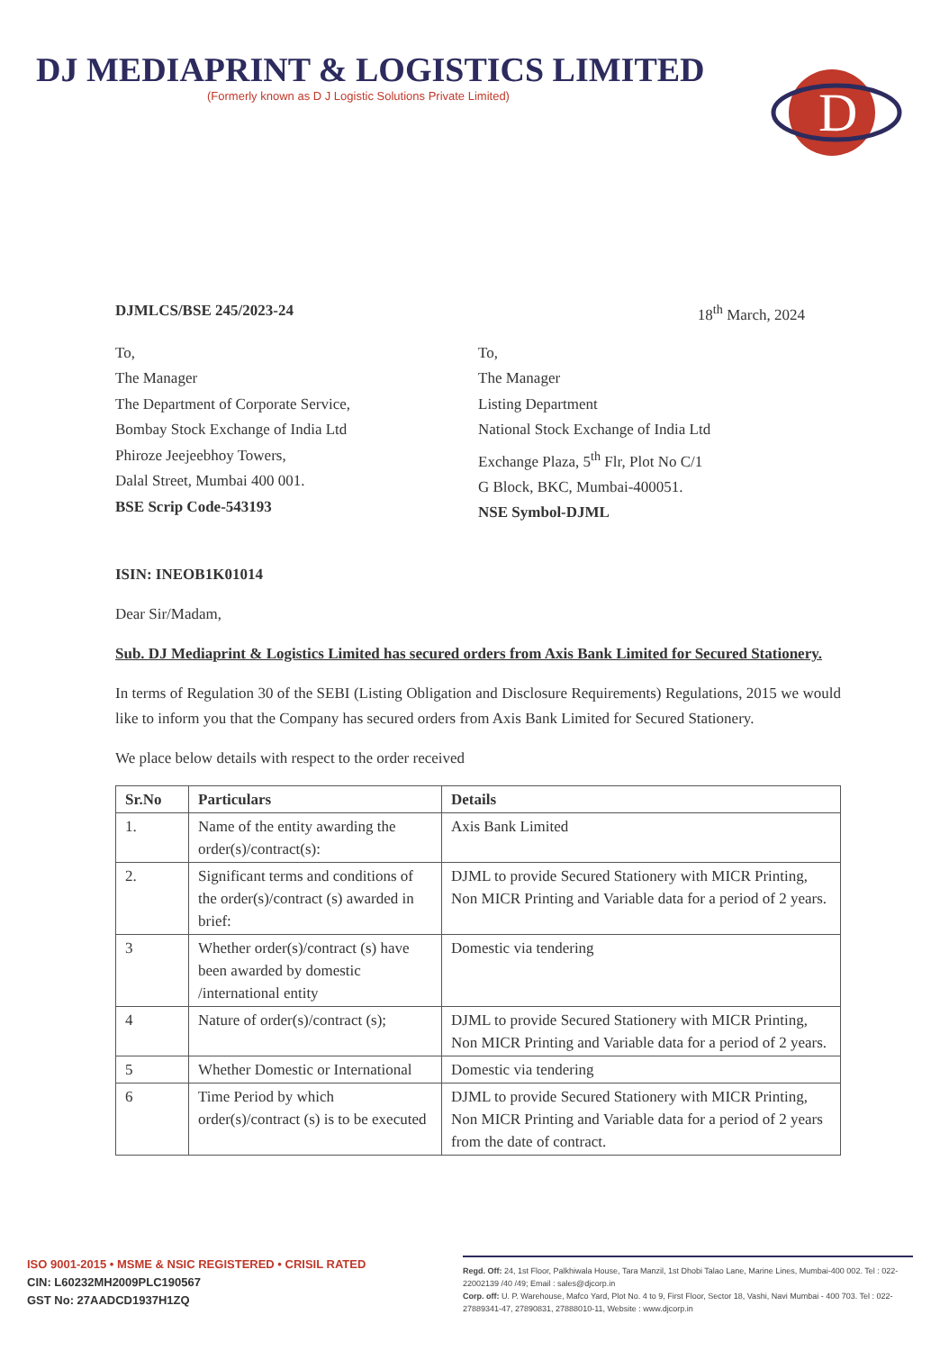DJ MEDIAPRINT & LOGISTICS LIMITED
(Formerly known as D J Logistic Solutions Private Limited)
D
DJMLCS/BSE 245/2023-24 18<sup>th</sup> March, 2024
To,
The Manager
The Department of Corporate Service,
Bombay Stock Exchange of India Ltd
Phiroze Jeejeebhoy Towers,
Dalal Street, Mumbai 400 001.
BSE Scrip Code-543193
To,
The Manager
Listing Department
National Stock Exchange of India Ltd
Exchange Plaza, 5<sup>th</sup> Flr, Plot No C/1
G Block, BKC, Mumbai-400051.
NSE Symbol-DJML
ISIN: INEOB1K01014
Dear Sir/Madam,
Sub. DJ Mediaprint & Logistics Limited has secured orders from Axis Bank Limited for Secured Stationery.
In terms of Regulation 30 of the SEBI (Listing Obligation and Disclosure Requirements) Regulations, 2015 we would like to inform you that the Company has secured orders from Axis Bank Limited for Secured Stationery.
We place below details with respect to the order received
| Sr.No | Particulars | Details |
| --- | --- | --- |
| 1. | Name of the entity awarding the order(s)/contract(s): | Axis Bank Limited |
| 2. | Significant terms and conditions of the order(s)/contract (s) awarded in brief: | DJML to provide Secured Stationery with MICR Printing, Non MICR Printing and Variable data for a period of 2 years. |
| 3 | Whether order(s)/contract (s) have been awarded by domestic /international entity | Domestic via tendering |
| 4 | Nature of order(s)/contract (s); | DJML to provide Secured Stationery with MICR Printing, Non MICR Printing and Variable data for a period of 2 years. |
| 5 | Whether Domestic or International | Domestic via tendering |
| 6 | Time Period by which order(s)/contract (s) is to be executed | DJML to provide Secured Stationery with MICR Printing, Non MICR Printing and Variable data for a period of 2 years from the date of contract. |
ISO 9001-2015 • MSME & NSIC REGISTERED • CRISIL RATED
CIN: L60232MH2009PLC190567
GST No: 27AADCD1937H1ZQ
Regd. Off: 24, 1st Floor, Palkhiwala House, Tara Manzil, 1st Dhobi Talao Lane, Marine Lines, Mumbai-400 002. Tel : 022-22002139 /40 /49; Email : sales@djcorp.in
Corp. off: U. P. Warehouse, Mafco Yard, Plot No. 4 to 9, First Floor, Sector 18, Vashi, Navi Mumbai - 400 703. Tel : 022-27889341-47, 27890831, 27888010-11, Website : www.djcorp.in